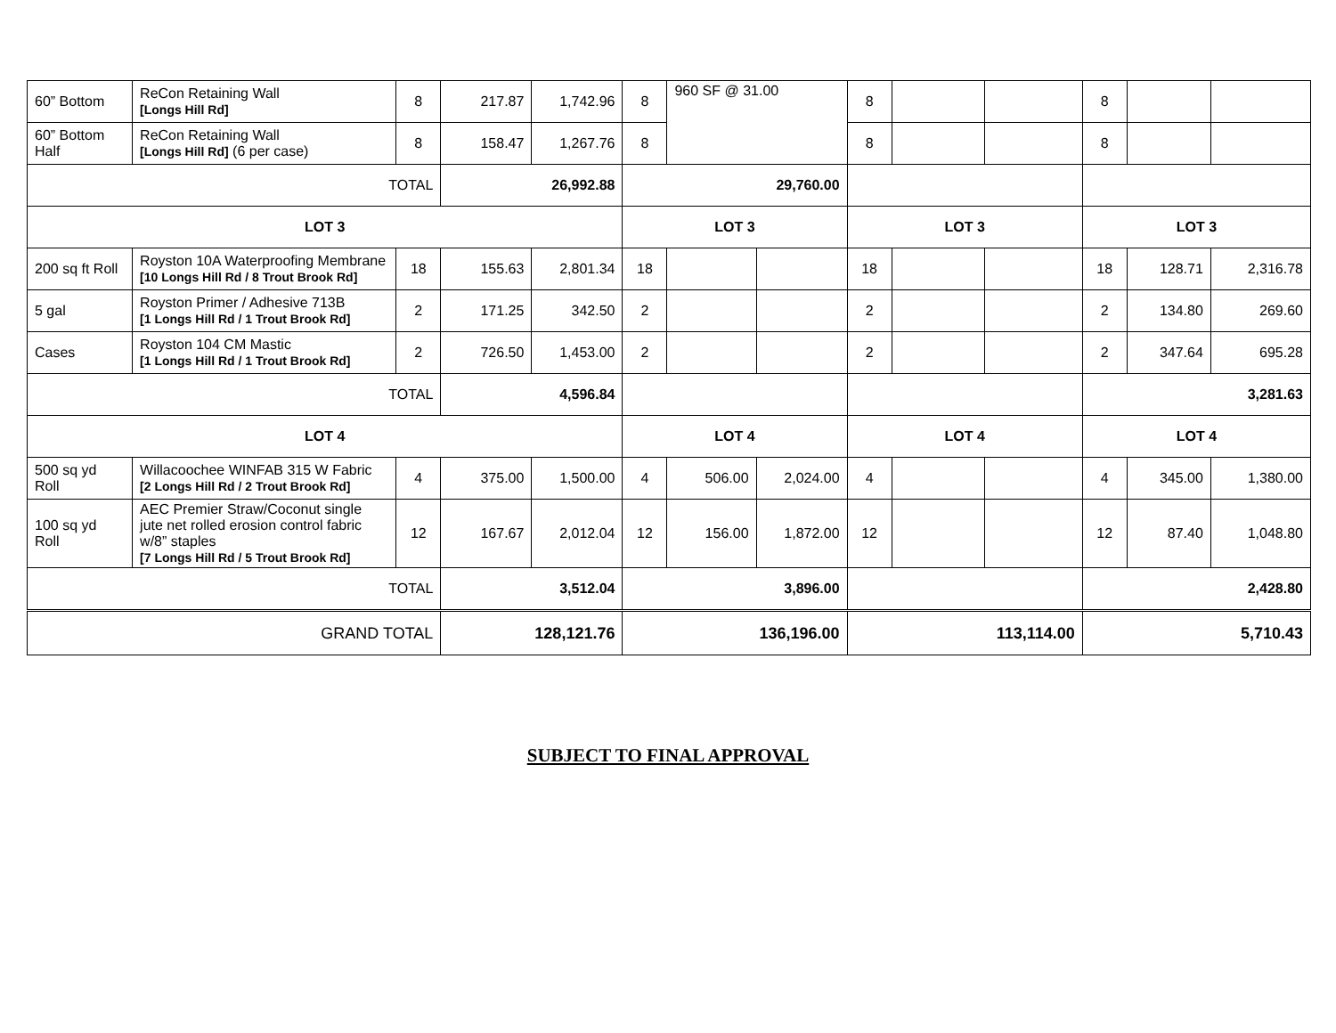| 60” Bottom | ReCon Retaining Wall [Longs Hill Rd] | 8 | 217.87 | 1,742.96 | 8 | 960 SF @ 31.00 | | 8 | | | 8 | | |
| 60” Bottom Half | ReCon Retaining Wall [Longs Hill Rd] (6 per case) | 8 | 158.47 | 1,267.76 | 8 | | | 8 | | | 8 | | |
| TOTAL | | | 26,992.88 | | 29,760.00 | | | | | | | | |
| LOT 3 | | | | | LOT 3 | | | LOT 3 | | | LOT 3 | | |
| 200 sq ft Roll | Royston 10A Waterproofing Membrane [10 Longs Hill Rd / 8 Trout Brook Rd] | 18 | 155.63 | 2,801.34 | 18 | | | 18 | | | 18 | 128.71 | 2,316.78 |
| 5 gal | Royston Primer / Adhesive 713B [1 Longs Hill Rd / 1 Trout Brook Rd] | 2 | 171.25 | 342.50 | 2 | | | 2 | | | 2 | 134.80 | 269.60 |
| Cases | Royston 104 CM Mastic [1 Longs Hill Rd / 1 Trout Brook Rd] | 2 | 726.50 | 1,453.00 | 2 | | | 2 | | | 2 | 347.64 | 695.28 |
| TOTAL | | | 4,596.84 | | | | | | | | 3,281.63 | | |
| LOT 4 | | | | | LOT 4 | | | LOT 4 | | | LOT 4 | | |
| 500 sq yd Roll | Willacoochee WINFAB 315 W Fabric [2 Longs Hill Rd / 2 Trout Brook Rd] | 4 | 375.00 | 1,500.00 | 4 | 506.00 | 2,024.00 | 4 | | | 4 | 345.00 | 1,380.00 |
| 100 sq yd Roll | AEC Premier Straw/Coconut single jute net rolled erosion control fabric w/8” staples [7 Longs Hill Rd / 5 Trout Brook Rd] | 12 | 167.67 | 2,012.04 | 12 | 156.00 | 1,872.00 | 12 | | | 12 | 87.40 | 1,048.80 |
| TOTAL | | | 3,512.04 | | 3,896.00 | | | | | | 2,428.80 | | |
| GRAND TOTAL | | | 128,121.76 | | 136,196.00 | | | 113,114.00 | | | 5,710.43 | | |
SUBJECT TO FINAL APPROVAL